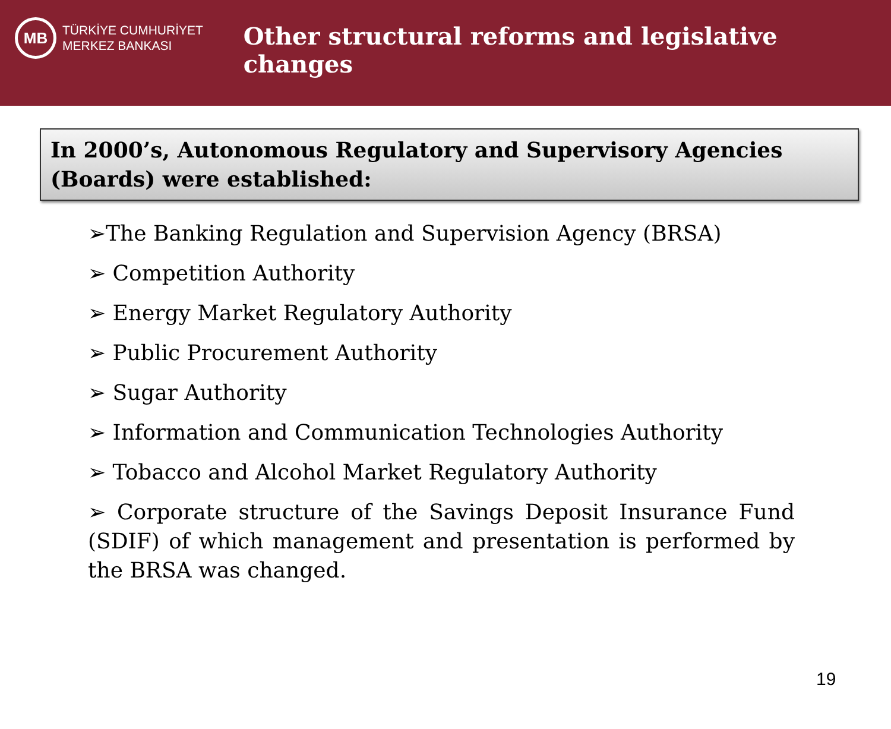MB
TÜRKİYE CUMHURİYET
MERKEZ BANKASI
Other structural reforms and legislative changes
In 2000’s, Autonomous Regulatory and Supervisory Agencies (Boards) were established:
➢The Banking Regulation and Supervision Agency (BRSA)
➢ Competition Authority
➢ Energy Market Regulatory Authority
➢ Public Procurement Authority
➢ Sugar Authority
➢ Information and Communication Technologies Authority
➢ Tobacco and Alcohol Market Regulatory Authority
➢ Corporate structure of the Savings Deposit Insurance Fund (SDIF) of which management and presentation is performed by the BRSA was changed.
19